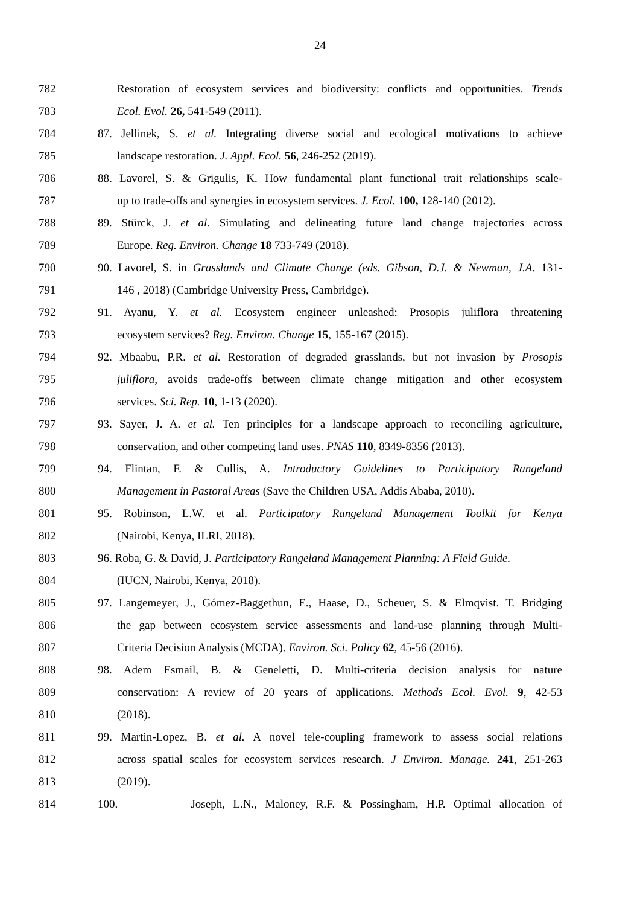24
782 Restoration of ecosystem services and biodiversity: conflicts and opportunities. Trends
783 Ecol. Evol. 26, 541-549 (2011).
784 87. Jellinek, S. et al. Integrating diverse social and ecological motivations to achieve
785 landscape restoration. J. Appl. Ecol. 56, 246-252 (2019).
786 88. Lavorel, S. & Grigulis, K. How fundamental plant functional trait relationships scale-
787 up to trade‐offs and synergies in ecosystem services. J. Ecol. 100, 128-140 (2012).
788 89. Stürck, J. et al. Simulating and delineating future land change trajectories across
789 Europe. Reg. Environ. Change 18 733-749 (2018).
790 90. Lavorel, S. in Grasslands and Climate Change (eds. Gibson, D.J. & Newman, J.A. 131-
791 146 , 2018) (Cambridge University Press, Cambridge).
792 91. Ayanu, Y. et al. Ecosystem engineer unleashed: Prosopis juliflora threatening
793 ecosystem services? Reg. Environ. Change 15, 155-167 (2015).
794 92. Mbaabu, P.R. et al. Restoration of degraded grasslands, but not invasion by Prosopis
795 juliflora, avoids trade-offs between climate change mitigation and other ecosystem
796 services. Sci. Rep. 10, 1-13 (2020).
797 93. Sayer, J. A. et al. Ten principles for a landscape approach to reconciling agriculture,
798 conservation, and other competing land uses. PNAS 110, 8349-8356 (2013).
799 94. Flintan, F. & Cullis, A. Introductory Guidelines to Participatory Rangeland
800 Management in Pastoral Areas (Save the Children USA, Addis Ababa, 2010).
801 95. Robinson, L.W. et al. Participatory Rangeland Management Toolkit for Kenya
802 (Nairobi, Kenya, ILRI, 2018).
803 96. Roba, G. & David, J. Participatory Rangeland Management Planning: A Field Guide.
804 (IUCN, Nairobi, Kenya, 2018).
805 97. Langemeyer, J., Gómez-Baggethun, E., Haase, D., Scheuer, S. & Elmqvist. T. Bridging
806 the gap between ecosystem service assessments and land-use planning through Multi-
807 Criteria Decision Analysis (MCDA). Environ. Sci. Policy 62, 45-56 (2016).
808 98. Adem Esmail, B. & Geneletti, D. Multi‐criteria decision analysis for nature
809 conservation: A review of 20 years of applications. Methods Ecol. Evol. 9, 42-53
810 (2018).
811 99. Martin-Lopez, B. et al. A novel tele-coupling framework to assess social relations
812 across spatial scales for ecosystem services research. J Environ. Manage. 241, 251-263
813 (2019).
814 100. Joseph, L.N., Maloney, R.F. & Possingham, H.P. Optimal allocation of